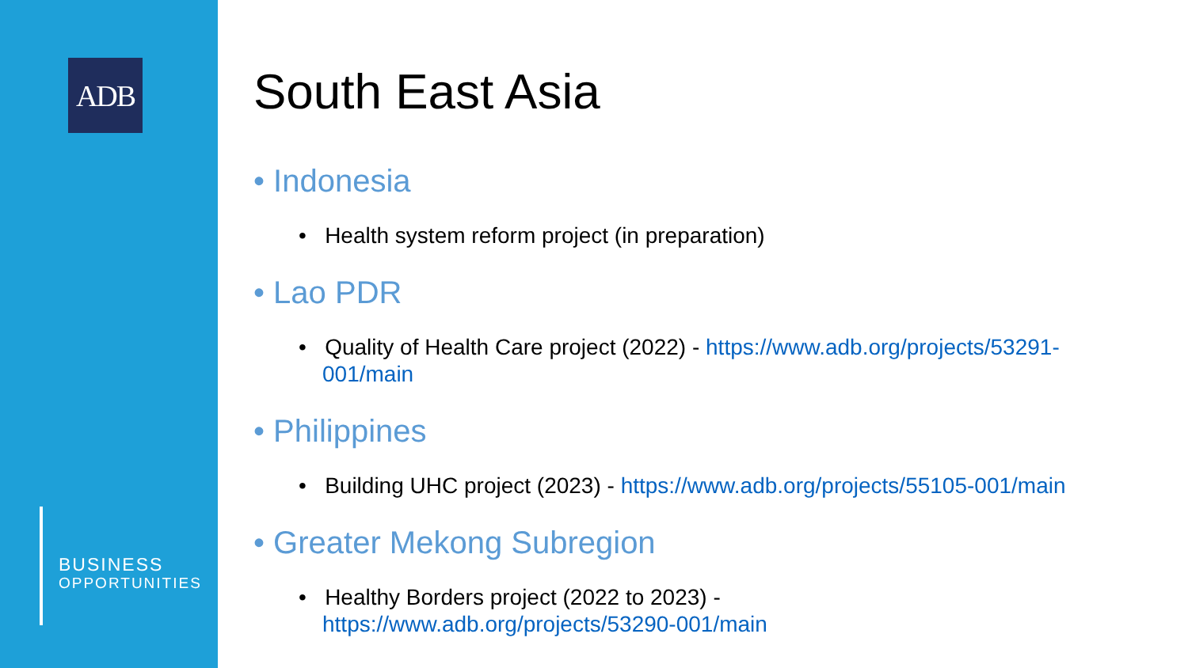ADB
BUSINESS
OPPORTUNITIES
South East Asia
• Indonesia
• Health system reform project (in preparation)
• Lao PDR
• Quality of Health Care project (2022) - https://www.adb.org/projects/53291-001/main
• Philippines
• Building UHC project (2023) - https://www.adb.org/projects/55105-001/main
• Greater Mekong Subregion
• Healthy Borders project (2022 to 2023) -
https://www.adb.org/projects/53290-001/main